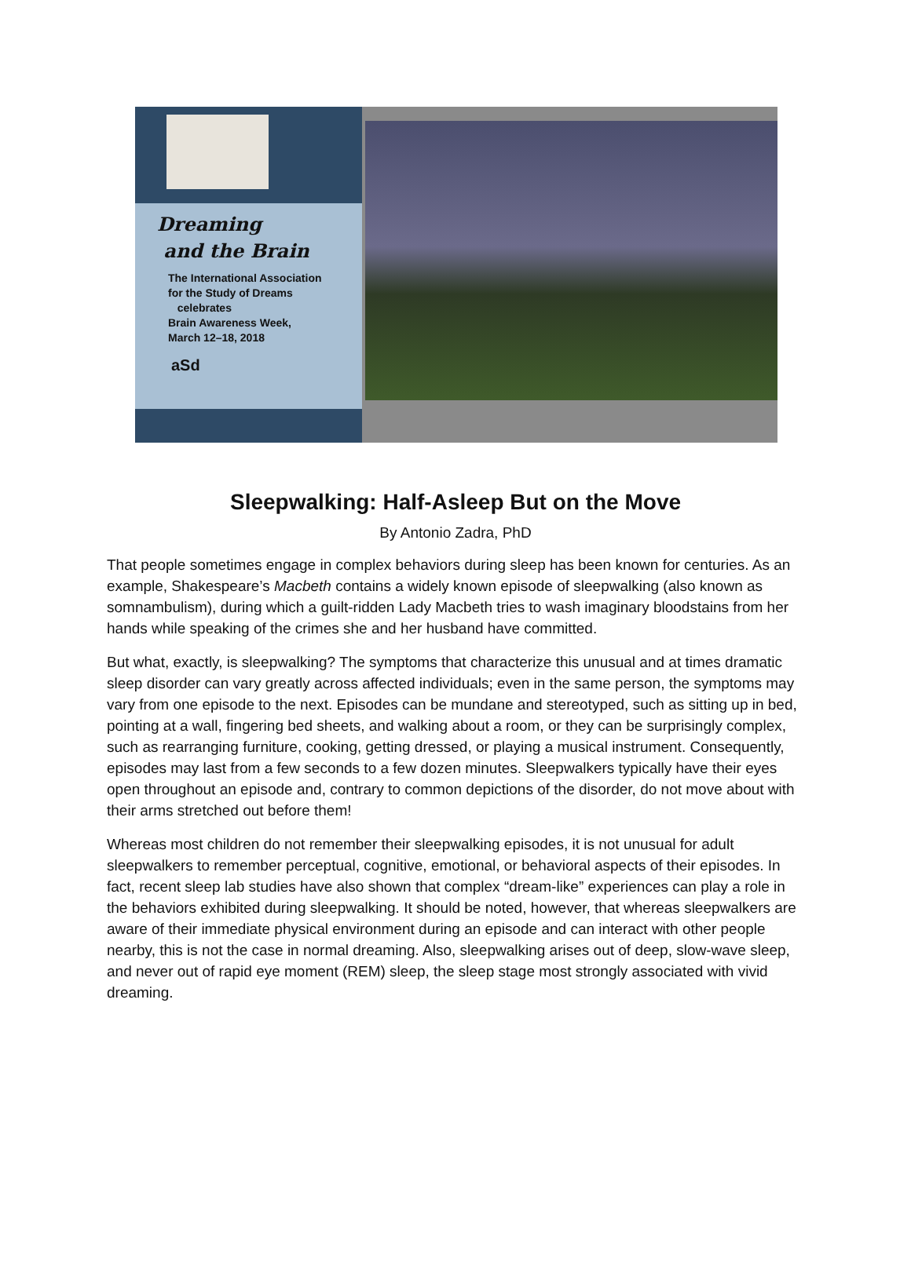Dreaming
and the Brain
The International Association
for the Study of Dreams
celebrates
Brain Awareness Week,
March 12–18, 2018
aSd
Sleepwalking: Half-Asleep But on the Move
By Antonio Zadra, PhD
That people sometimes engage in complex behaviors during sleep has been known for centuries. As an example, Shakespeare’s Macbeth contains a widely known episode of sleepwalking (also known as somnambulism), during which a guilt-ridden Lady Macbeth tries to wash imaginary bloodstains from her hands while speaking of the crimes she and her husband have committed.
But what, exactly, is sleepwalking? The symptoms that characterize this unusual and at times dramatic sleep disorder can vary greatly across affected individuals; even in the same person, the symptoms may vary from one episode to the next. Episodes can be mundane and stereotyped, such as sitting up in bed, pointing at a wall, fingering bed sheets, and walking about a room, or they can be surprisingly complex, such as rearranging furniture, cooking, getting dressed, or playing a musical instrument. Consequently, episodes may last from a few seconds to a few dozen minutes. Sleepwalkers typically have their eyes open throughout an episode and, contrary to common depictions of the disorder, do not move about with their arms stretched out before them!
Whereas most children do not remember their sleepwalking episodes, it is not unusual for adult sleepwalkers to remember perceptual, cognitive, emotional, or behavioral aspects of their episodes. In fact, recent sleep lab studies have also shown that complex “dream-like” experiences can play a role in the behaviors exhibited during sleepwalking. It should be noted, however, that whereas sleepwalkers are aware of their immediate physical environment during an episode and can interact with other people nearby, this is not the case in normal dreaming. Also, sleepwalking arises out of deep, slow-wave sleep, and never out of rapid eye moment (REM) sleep, the sleep stage most strongly associated with vivid dreaming.